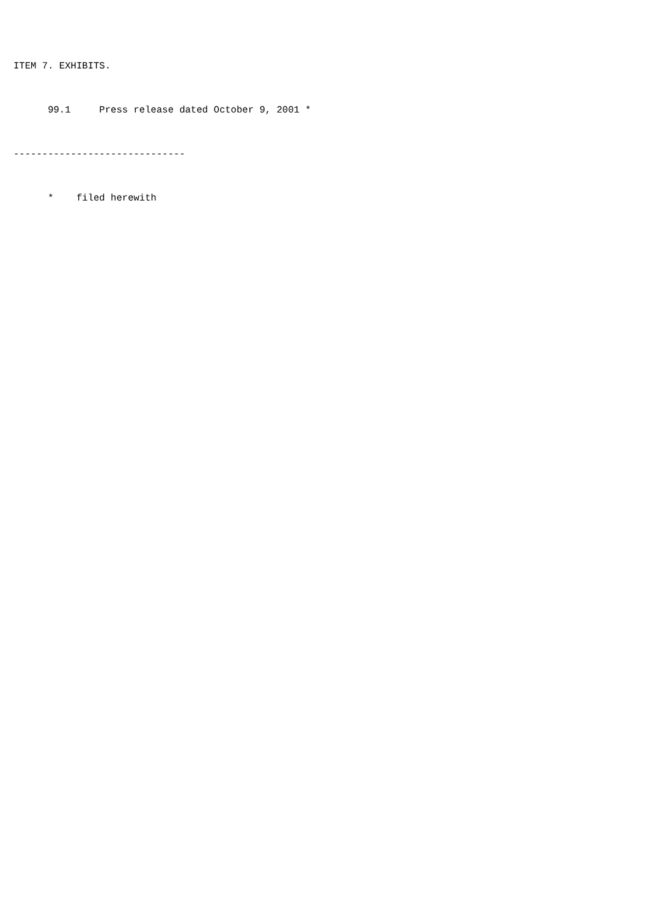ITEM 7. EXHIBITS.

      99.1     Press release dated October 9, 2001 *

------------------------------

      *    filed herewith